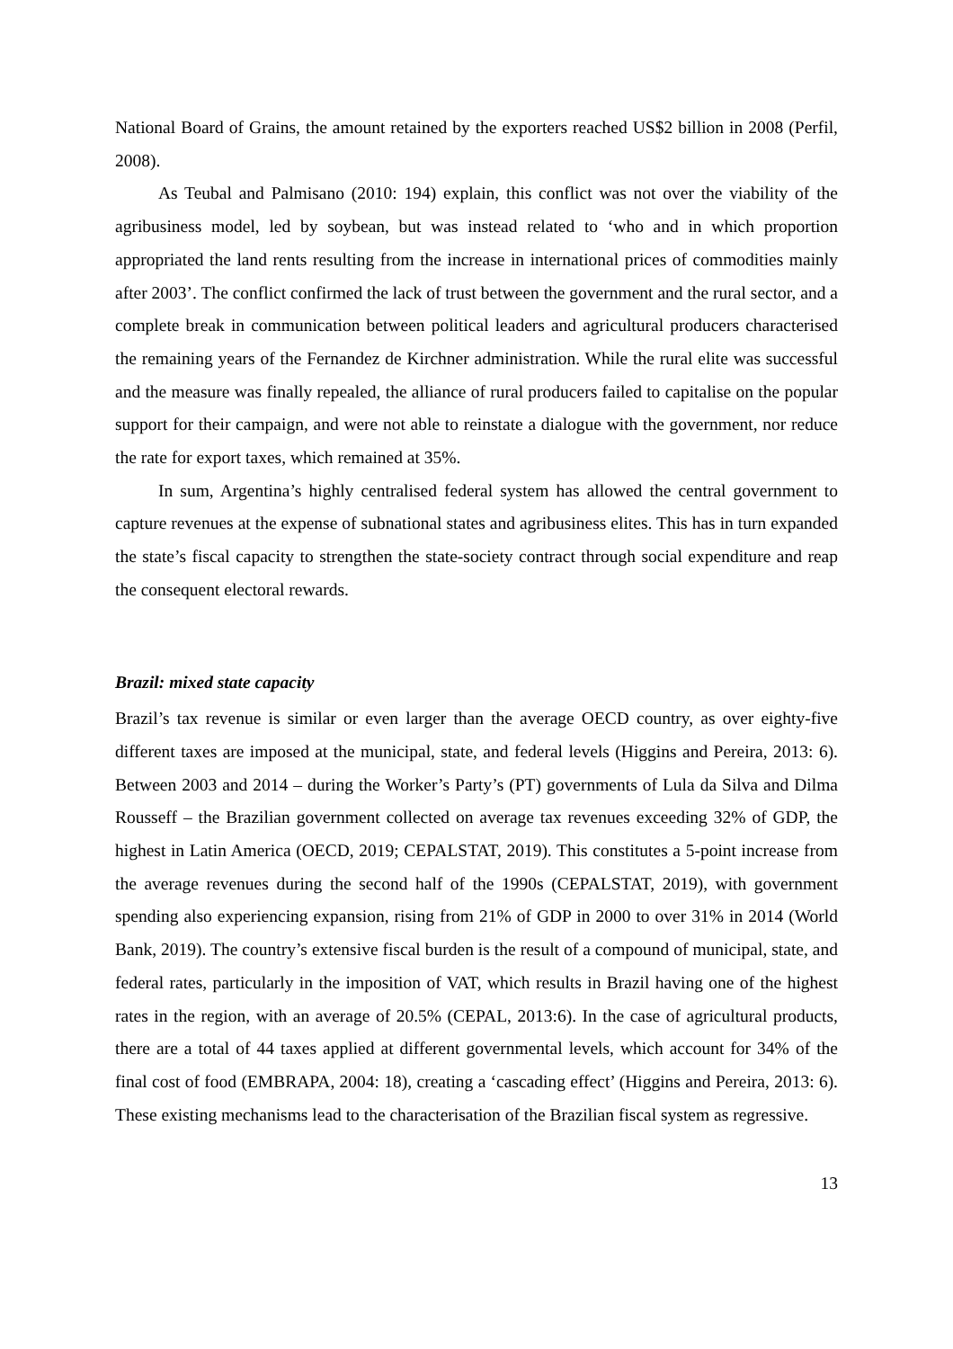National Board of Grains, the amount retained by the exporters reached US$2 billion in 2008 (Perfil, 2008).
As Teubal and Palmisano (2010: 194) explain, this conflict was not over the viability of the agribusiness model, led by soybean, but was instead related to ‘who and in which proportion appropriated the land rents resulting from the increase in international prices of commodities mainly after 2003’. The conflict confirmed the lack of trust between the government and the rural sector, and a complete break in communication between political leaders and agricultural producers characterised the remaining years of the Fernandez de Kirchner administration. While the rural elite was successful and the measure was finally repealed, the alliance of rural producers failed to capitalise on the popular support for their campaign, and were not able to reinstate a dialogue with the government, nor reduce the rate for export taxes, which remained at 35%.
In sum, Argentina’s highly centralised federal system has allowed the central government to capture revenues at the expense of subnational states and agribusiness elites. This has in turn expanded the state’s fiscal capacity to strengthen the state-society contract through social expenditure and reap the consequent electoral rewards.
Brazil: mixed state capacity
Brazil’s tax revenue is similar or even larger than the average OECD country, as over eighty-five different taxes are imposed at the municipal, state, and federal levels (Higgins and Pereira, 2013: 6). Between 2003 and 2014 – during the Worker’s Party’s (PT) governments of Lula da Silva and Dilma Rousseff – the Brazilian government collected on average tax revenues exceeding 32% of GDP, the highest in Latin America (OECD, 2019; CEPALSTAT, 2019). This constitutes a 5-point increase from the average revenues during the second half of the 1990s (CEPALSTAT, 2019), with government spending also experiencing expansion, rising from 21% of GDP in 2000 to over 31% in 2014 (World Bank, 2019). The country’s extensive fiscal burden is the result of a compound of municipal, state, and federal rates, particularly in the imposition of VAT, which results in Brazil having one of the highest rates in the region, with an average of 20.5% (CEPAL, 2013:6). In the case of agricultural products, there are a total of 44 taxes applied at different governmental levels, which account for 34% of the final cost of food (EMBRAPA, 2004: 18), creating a ‘cascading effect’ (Higgins and Pereira, 2013: 6). These existing mechanisms lead to the characterisation of the Brazilian fiscal system as regressive.
13